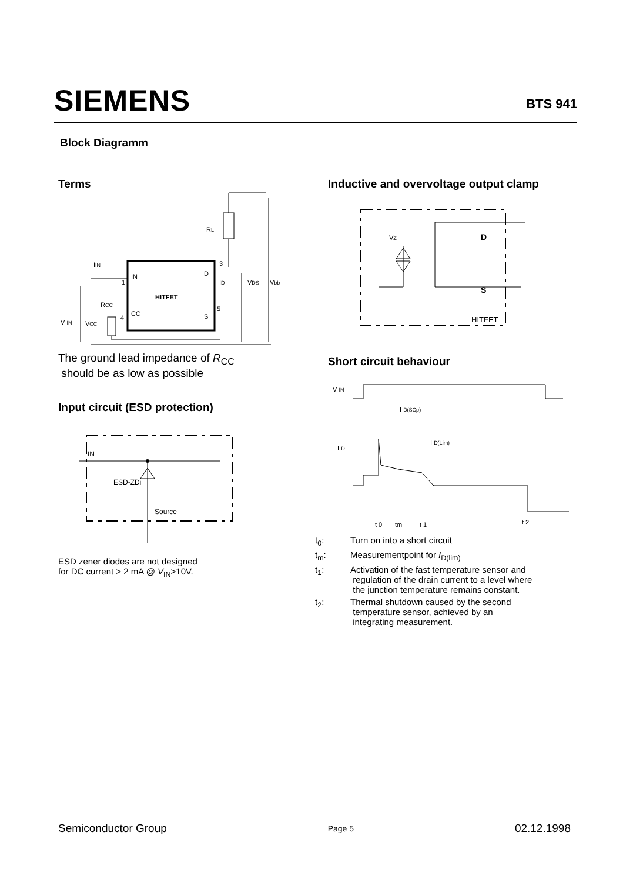SIEMENS
BTS 941
Block Diagramm
Terms
HITFET
IN
D
CC
S
1
3
4
5
RL
IIN
ID
VDS
Vbb
RCC
V IN
VCC
The ground lead impedance of R<sub>CC</sub>
should be as low as possible
Input circuit (ESD protection)
IN
ESD-ZDI
Source
ESD zener diodes are not designed
for DC current > 2 mA @ V<sub>IN</sub>>10V.
Inductive and overvoltage output clamp
D
S
VZ
HITFET
Short circuit behaviour
V IN
I D
I D(SCp)
I D(Lim)
t 0
tm
t 1
t 2
| t<sub>0</sub>: | Turn on into a short circuit |
| t<sub>m</sub>: | Measurementpoint for I<sub>D(lim)</sub> |
| t<sub>1</sub>: | Activation of the fast temperature sensor and regulation of the drain current to a level where the junction temperature remains constant. |
| t<sub>2</sub>: | Thermal shutdown caused by the second temperature sensor, achieved by an integrating measurement. |
Semiconductor Group Page 5 02.12.1998